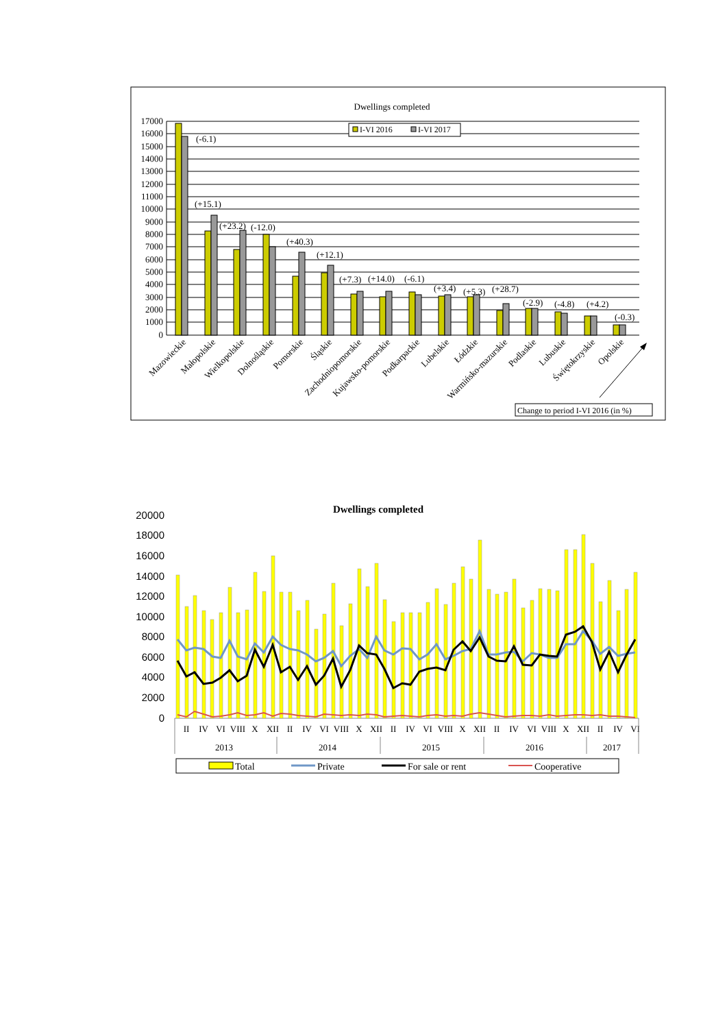Dwellings completed
17000
16000
15000
14000
13000
12000
11000
10000
9000
8000
7000
6000
5000
4000
3000
2000
1000
0
I-VI 2016
I-VI 2017
(-6.1)
(+15.1)
(+23.2)
(-12.0)
(+40.3)
(+12.1)
(+7.3)
(+14.0)
(-6.1)
(+3.4)
(+5.3)
(+28.7)
(-2.9)
(-4.8)
(+4.2)
(-0.3)
Mazowieckie
Małopolskie
Wielkopolskie
Dolnośląskie
Pomorskie
Śląskie
Zachodniopomorskie
Kujawsko-pomorskie
Podkarpackie
Lubelskie
Łódzkie
Warmińsko-mazurskie
Podlaskie
Lubuskie
Świętokrzyskie
Opolskie
Change to period I-VI 2016 (in %)
Dwellings completed
20000
18000
16000
14000
12000
10000
8000
6000
4000
2000
0
II
IV
VI
VIII
X
XII
II
IV
VI
VIII
X
XII
II
IV
VI
VIII
X
XII
II
IV
VI
VIII
X
XII
II
IV
VI
2013
2014
2015
2016
2017
Total
Private
For sale or rent
Cooperative